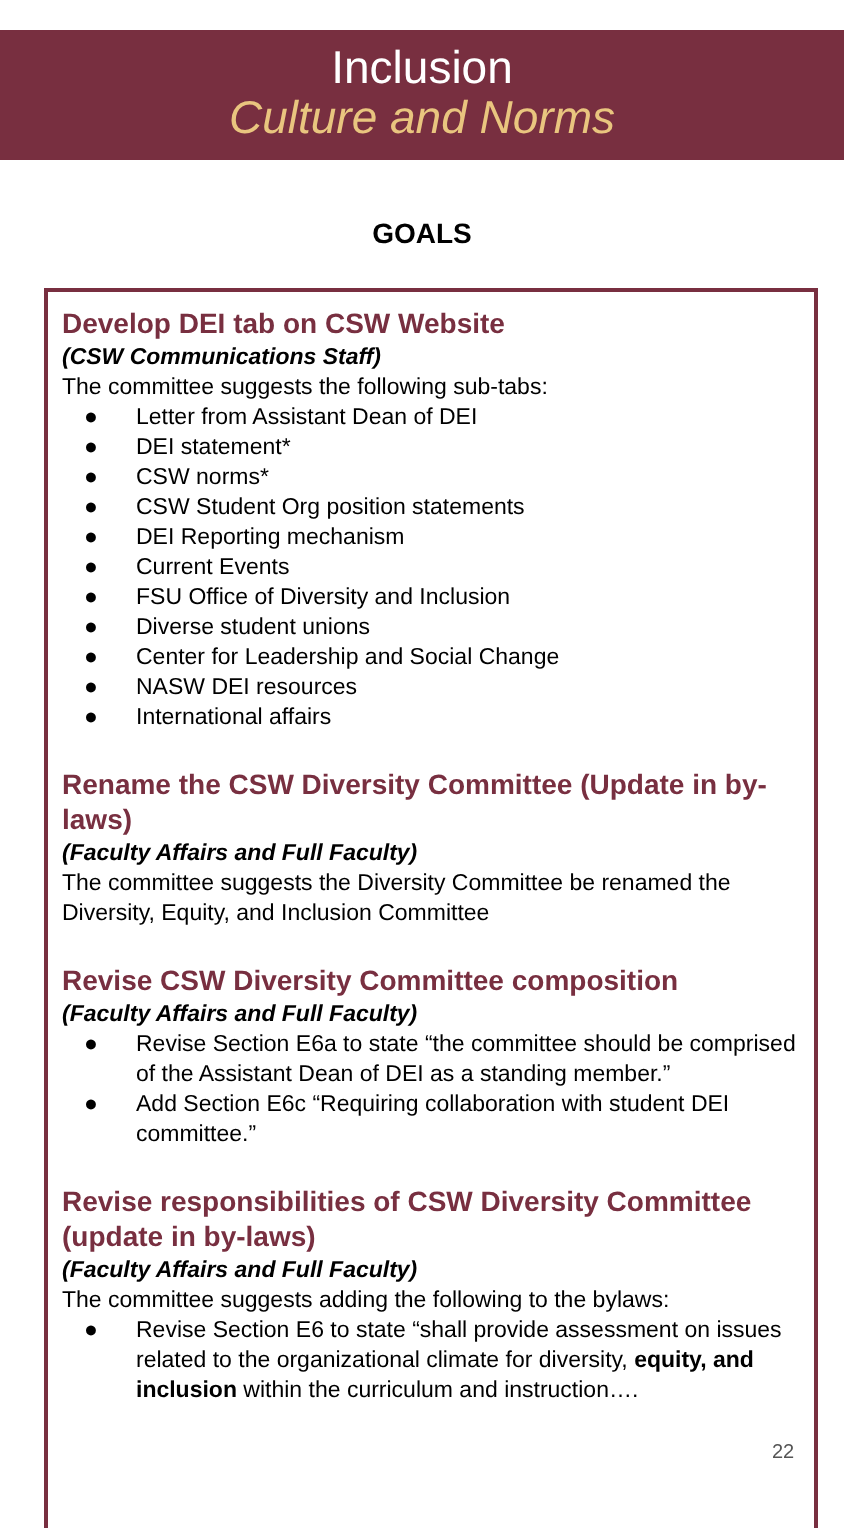Inclusion
Culture and Norms
GOALS
Develop DEI tab on CSW Website
(CSW Communications Staff)
The committee suggests the following sub-tabs:
● Letter from Assistant Dean of DEI
● DEI statement*
● CSW norms*
● CSW Student Org position statements
● DEI Reporting mechanism
● Current Events
● FSU Office of Diversity and Inclusion
● Diverse student unions
● Center for Leadership and Social Change
● NASW DEI resources
● International affairs
Rename the CSW Diversity Committee (Update in by-laws)
(Faculty Affairs and Full Faculty)
The committee suggests the Diversity Committee be renamed the Diversity, Equity, and Inclusion Committee
Revise CSW Diversity Committee composition
(Faculty Affairs and Full Faculty)
● Revise Section E6a to state “the committee should be comprised of the Assistant Dean of DEI as a standing member.”
● Add Section E6c “Requiring collaboration with student DEI committee.”
Revise responsibilities of CSW Diversity Committee (update in by-laws)
(Faculty Affairs and Full Faculty)
The committee suggests adding the following to the bylaws:
● Revise Section E6 to state “shall provide assessment on issues related to the organizational climate for diversity, equity, and inclusion within the curriculum and instruction….
22